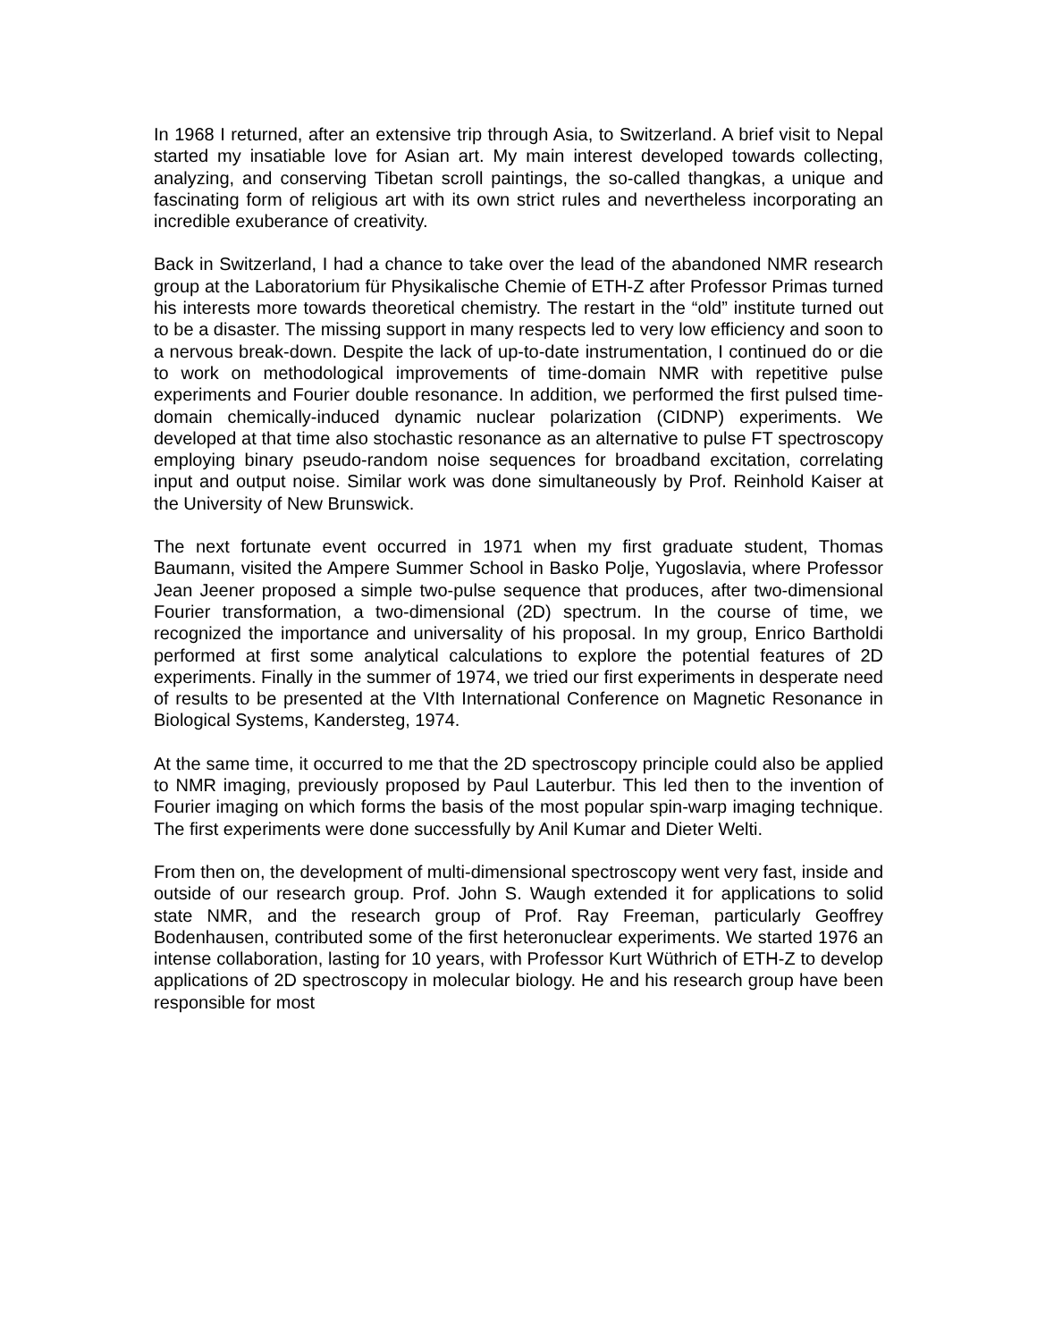In 1968 I returned, after an extensive trip through Asia, to Switzerland. A brief visit to Nepal started my insatiable love for Asian art. My main interest developed towards collecting, analyzing, and conserving Tibetan scroll paintings, the so-called thangkas, a unique and fascinating form of religious art with its own strict rules and nevertheless incorporating an incredible exuberance of creativity.
Back in Switzerland, I had a chance to take over the lead of the abandoned NMR research group at the Laboratorium für Physikalische Chemie of ETH-Z after Professor Primas turned his interests more towards theoretical chemistry. The restart in the “old” institute turned out to be a disaster. The missing support in many respects led to very low efficiency and soon to a nervous break-down. Despite the lack of up-to-date instrumentation, I continued do or die to work on methodological improvements of time-domain NMR with repetitive pulse experiments and Fourier double resonance. In addition, we performed the first pulsed time-domain chemically-induced dynamic nuclear polarization (CIDNP) experiments. We developed at that time also stochastic resonance as an alternative to pulse FT spectroscopy employing binary pseudo-random noise sequences for broadband excitation, correlating input and output noise. Similar work was done simultaneously by Prof. Reinhold Kaiser at the University of New Brunswick.
The next fortunate event occurred in 1971 when my first graduate student, Thomas Baumann, visited the Ampere Summer School in Basko Polje, Yugoslavia, where Professor Jean Jeener proposed a simple two-pulse sequence that produces, after two-dimensional Fourier transformation, a two-dimensional (2D) spectrum. In the course of time, we recognized the importance and universality of his proposal. In my group, Enrico Bartholdi performed at first some analytical calculations to explore the potential features of 2D experiments. Finally in the summer of 1974, we tried our first experiments in desperate need of results to be presented at the VIth International Conference on Magnetic Resonance in Biological Systems, Kandersteg, 1974.
At the same time, it occurred to me that the 2D spectroscopy principle could also be applied to NMR imaging, previously proposed by Paul Lauterbur. This led then to the invention of Fourier imaging on which forms the basis of the most popular spin-warp imaging technique. The first experiments were done successfully by Anil Kumar and Dieter Welti.
From then on, the development of multi-dimensional spectroscopy went very fast, inside and outside of our research group. Prof. John S. Waugh extended it for applications to solid state NMR, and the research group of Prof. Ray Freeman, particularly Geoffrey Bodenhausen, contributed some of the first heteronuclear experiments. We started 1976 an intense collaboration, lasting for 10 years, with Professor Kurt Wüthrich of ETH-Z to develop applications of 2D spectroscopy in molecular biology. He and his research group have been responsible for most